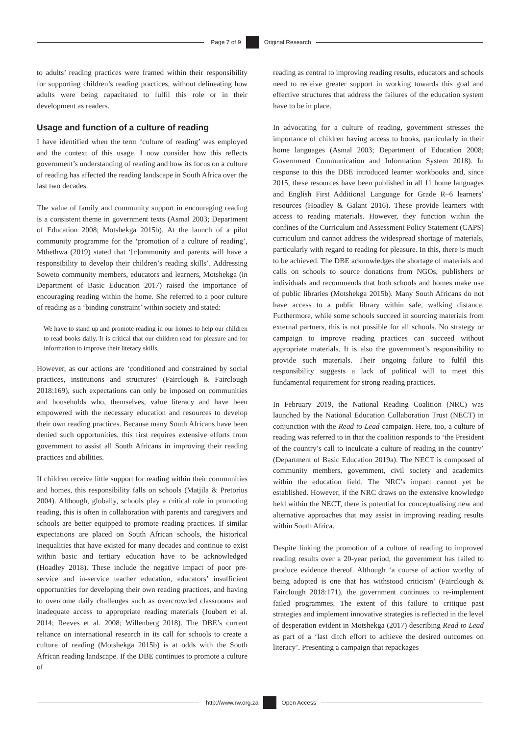Page 7 of 9 Original Research
to adults’ reading practices were framed within their responsibility for supporting children’s reading practices, without delineating how adults were being capacitated to fulfil this role or in their development as readers.
Usage and function of a culture of reading
I have identified when the term ‘culture of reading’ was employed and the context of this usage. I now consider how this reflects government’s understanding of reading and how its focus on a culture of reading has affected the reading landscape in South Africa over the last two decades.
The value of family and community support in encouraging reading is a consistent theme in government texts (Asmal 2003; Department of Education 2008; Motshekga 2015b). At the launch of a pilot community programme for the ‘promotion of a culture of reading’, Mthethwa (2019) stated that ‘[c]ommunity and parents will have a responsibility to develop their children’s reading skills’. Addressing Soweto community members, educators and learners, Motshekga (in Department of Basic Education 2017) raised the importance of encouraging reading within the home. She referred to a poor culture of reading as a ‘binding constraint’ within society and stated:
We have to stand up and promote reading in our homes to help our children to read books daily. It is critical that our children read for pleasure and for information to improve their literacy skills.
However, as our actions are ‘conditioned and constrained by social practices, institutions and structures’ (Fairclough & Fairclough 2018:169), such expectations can only be imposed on communities and households who, themselves, value literacy and have been empowered with the necessary education and resources to develop their own reading practices. Because many South Africans have been denied such opportunities, this first requires extensive efforts from government to assist all South Africans in improving their reading practices and abilities.
If children receive little support for reading within their communities and homes, this responsibility falls on schools (Matjila & Pretorius 2004). Although, globally, schools play a critical role in promoting reading, this is often in collaboration with parents and caregivers and schools are better equipped to promote reading practices. If similar expectations are placed on South African schools, the historical inequalities that have existed for many decades and continue to exist within basic and tertiary education have to be acknowledged (Hoadley 2018). These include the negative impact of poor pre-service and in-service teacher education, educators’ insufficient opportunities for developing their own reading practices, and having to overcome daily challenges such as overcrowded classrooms and inadequate access to appropriate reading materials (Joubert et al. 2014; Reeves et al. 2008; Willenberg 2018). The DBE’s current reliance on international research in its call for schools to create a culture of reading (Motshekga 2015b) is at odds with the South African reading landscape. If the DBE continues to promote a culture of
reading as central to improving reading results, educators and schools need to receive greater support in working towards this goal and effective structures that address the failures of the education system have to be in place.
In advocating for a culture of reading, government stresses the importance of children having access to books, particularly in their home languages (Asmal 2003; Department of Education 2008; Government Communication and Information System 2018). In response to this the DBE introduced learner workbooks and, since 2015, these resources have been published in all 11 home languages and English First Additional Language for Grade R–6 learners’ resources (Hoadley & Galant 2016). These provide learners with access to reading materials. However, they function within the confines of the Curriculum and Assessment Policy Statement (CAPS) curriculum and cannot address the widespread shortage of materials, particularly with regard to reading for pleasure. In this, there is much to be achieved. The DBE acknowledges the shortage of materials and calls on schools to source donations from NGOs, publishers or individuals and recommends that both schools and homes make use of public libraries (Motshekga 2015b). Many South Africans do not have access to a public library within safe, walking distance. Furthermore, while some schools succeed in sourcing materials from external partners, this is not possible for all schools. No strategy or campaign to improve reading practices can succeed without appropriate materials. It is also the government’s responsibility to provide such materials. Their ongoing failure to fulfil this responsibility suggests a lack of political will to meet this fundamental requirement for strong reading practices.
In February 2019, the National Reading Coalition (NRC) was launched by the National Education Collaboration Trust (NECT) in conjunction with the Read to Lead campaign. Here, too, a culture of reading was referred to in that the coalition responds to ‘the President of the country’s call to inculcate a culture of reading in the country’ (Department of Basic Education 2019a). The NECT is composed of community members, government, civil society and academics within the education field. The NRC’s impact cannot yet be established. However, if the NRC draws on the extensive knowledge held within the NECT, there is potential for conceptualising new and alternative approaches that may assist in improving reading results within South Africa.
Despite linking the promotion of a culture of reading to improved reading results over a 20-year period, the government has failed to produce evidence thereof. Although ‘a course of action worthy of being adopted is one that has withstood criticism’ (Fairclough & Fairclough 2018:171), the government continues to re-implement failed programmes. The extent of this failure to critique past strategies and implement innovative strategies is reflected in the level of desperation evident in Motshekga (2017) describing Read to Lead as part of a ‘last ditch effort to achieve the desired outcomes on literacy’. Presenting a campaign that repackages
http://www.rw.org.za Open Access